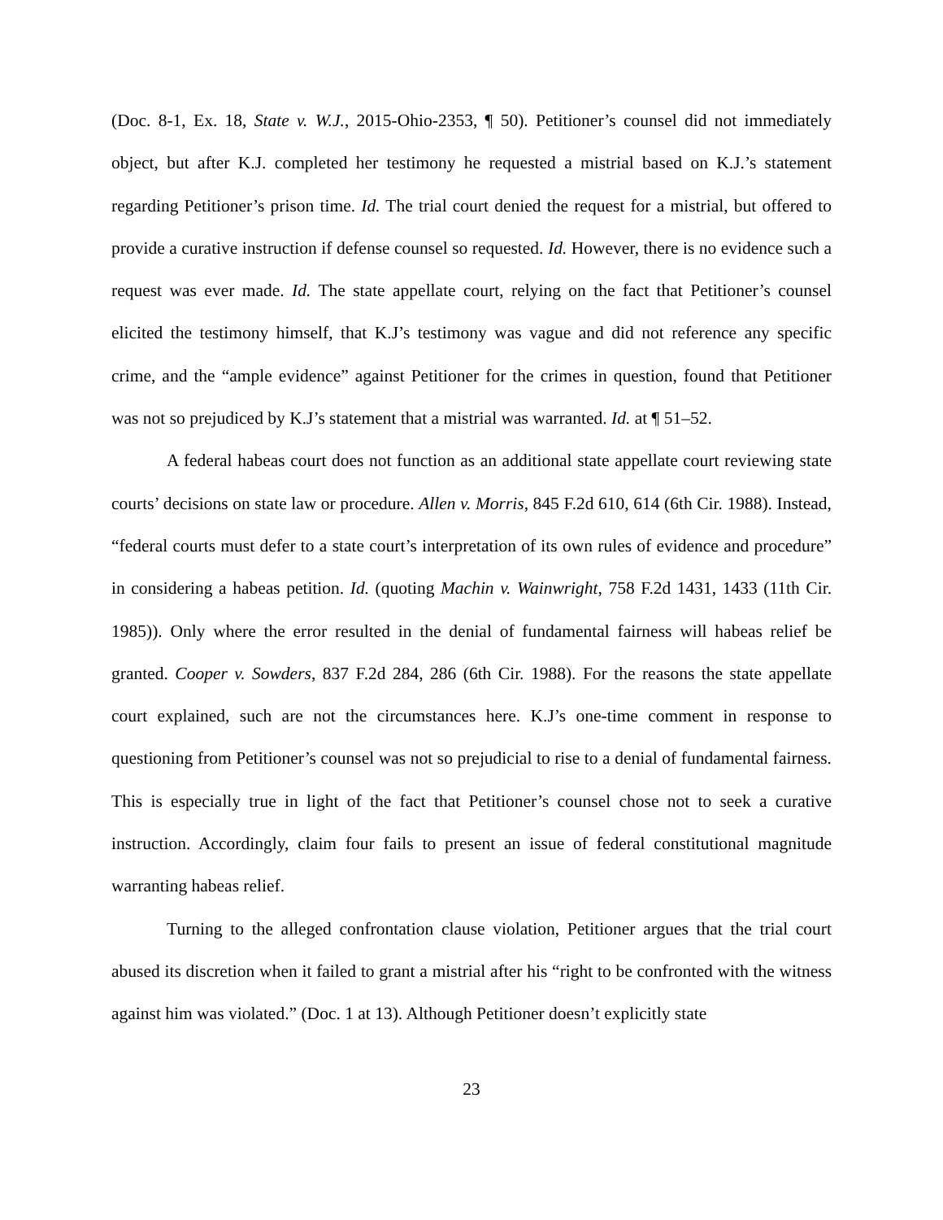(Doc. 8-1, Ex. 18, State v. W.J., 2015-Ohio-2353, ¶ 50). Petitioner’s counsel did not immediately object, but after K.J. completed her testimony he requested a mistrial based on K.J.’s statement regarding Petitioner’s prison time. Id. The trial court denied the request for a mistrial, but offered to provide a curative instruction if defense counsel so requested. Id. However, there is no evidence such a request was ever made. Id. The state appellate court, relying on the fact that Petitioner’s counsel elicited the testimony himself, that K.J’s testimony was vague and did not reference any specific crime, and the “ample evidence” against Petitioner for the crimes in question, found that Petitioner was not so prejudiced by K.J’s statement that a mistrial was warranted. Id. at ¶ 51–52.
A federal habeas court does not function as an additional state appellate court reviewing state courts’ decisions on state law or procedure. Allen v. Morris, 845 F.2d 610, 614 (6th Cir. 1988). Instead, “federal courts must defer to a state court’s interpretation of its own rules of evidence and procedure” in considering a habeas petition. Id. (quoting Machin v. Wainwright, 758 F.2d 1431, 1433 (11th Cir. 1985)). Only where the error resulted in the denial of fundamental fairness will habeas relief be granted. Cooper v. Sowders, 837 F.2d 284, 286 (6th Cir. 1988). For the reasons the state appellate court explained, such are not the circumstances here. K.J’s one-time comment in response to questioning from Petitioner’s counsel was not so prejudicial to rise to a denial of fundamental fairness. This is especially true in light of the fact that Petitioner’s counsel chose not to seek a curative instruction. Accordingly, claim four fails to present an issue of federal constitutional magnitude warranting habeas relief.
Turning to the alleged confrontation clause violation, Petitioner argues that the trial court abused its discretion when it failed to grant a mistrial after his “right to be confronted with the witness against him was violated.” (Doc. 1 at 13). Although Petitioner doesn’t explicitly state
23